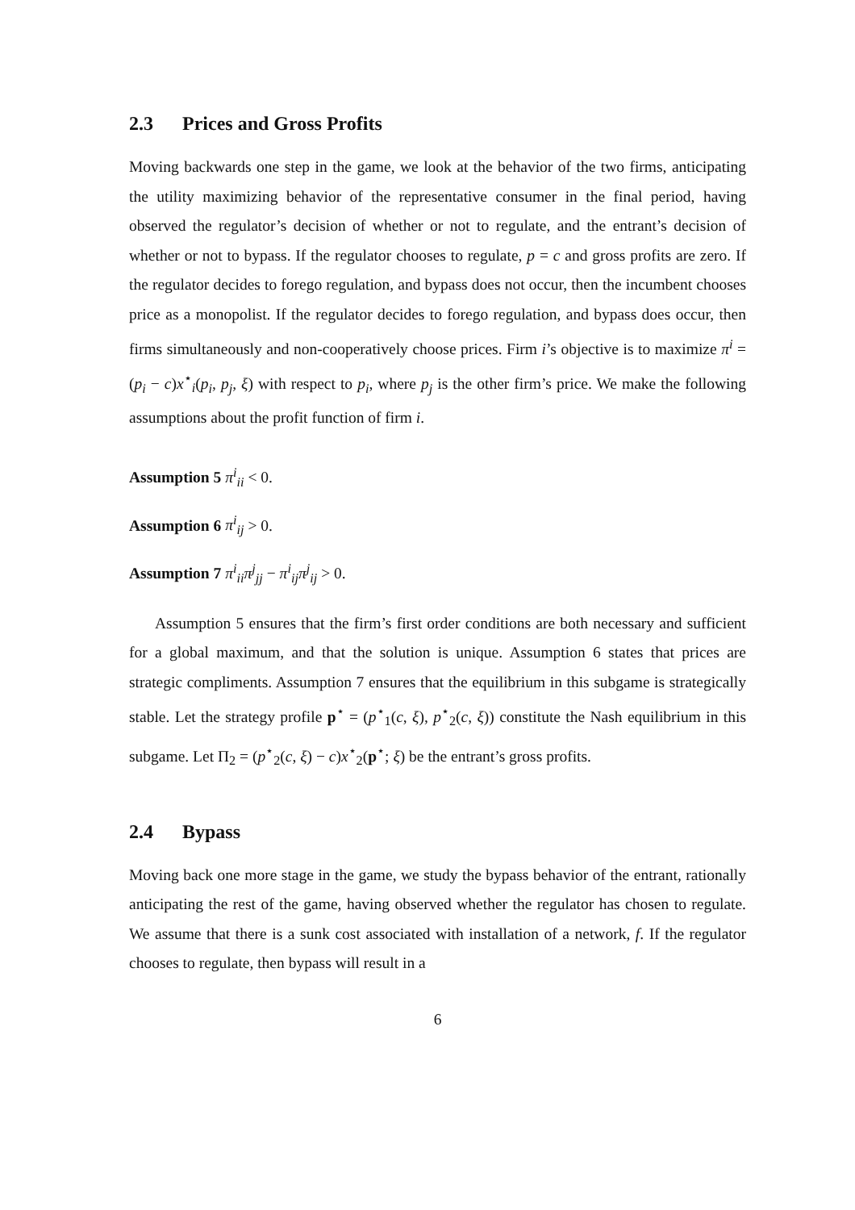2.3 Prices and Gross Profits
Moving backwards one step in the game, we look at the behavior of the two firms, anticipating the utility maximizing behavior of the representative consumer in the final period, having observed the regulator’s decision of whether or not to regulate, and the entrant’s decision of whether or not to bypass. If the regulator chooses to regulate, p = c and gross profits are zero. If the regulator decides to forego regulation, and bypass does not occur, then the incumbent chooses price as a monopolist. If the regulator decides to forego regulation, and bypass does occur, then firms simultaneously and non-cooperatively choose prices. Firm i’s objective is to maximize π<sup>i</sup> = (p<sub>i</sub> − c)x<sup>⋆</sup><sub>i</sub>(p<sub>i</sub>, p<sub>j</sub>, ξ) with respect to p<sub>i</sub>, where p<sub>j</sub> is the other firm’s price. We make the following assumptions about the profit function of firm i.
Assumption 5 π<sup>i</sup><sub>ii</sub> < 0.
Assumption 6 π<sup>i</sup><sub>ij</sub> > 0.
Assumption 7 π<sup>i</sup><sub>ii</sub>π<sup>j</sup><sub>jj</sub> − π<sup>i</sup><sub>ij</sub>π<sup>j</sup><sub>ij</sub> > 0.
Assumption 5 ensures that the firm’s first order conditions are both necessary and sufficient for a global maximum, and that the solution is unique. Assumption 6 states that prices are strategic compliments. Assumption 7 ensures that the equilibrium in this subgame is strategically stable. Let the strategy profile p<sup>⋆</sup> = (p<sup>⋆</sup><sub>1</sub>(c, ξ), p<sup>⋆</sup><sub>2</sub>(c, ξ)) constitute the Nash equilibrium in this subgame. Let Π<sub>2</sub> = (p<sup>⋆</sup><sub>2</sub>(c, ξ) − c)x<sup>⋆</sup><sub>2</sub>(p<sup>⋆</sup>; ξ) be the entrant’s gross profits.
2.4 Bypass
Moving back one more stage in the game, we study the bypass behavior of the entrant, rationally anticipating the rest of the game, having observed whether the regulator has chosen to regulate. We assume that there is a sunk cost associated with installation of a network, f. If the regulator chooses to regulate, then bypass will result in a
6